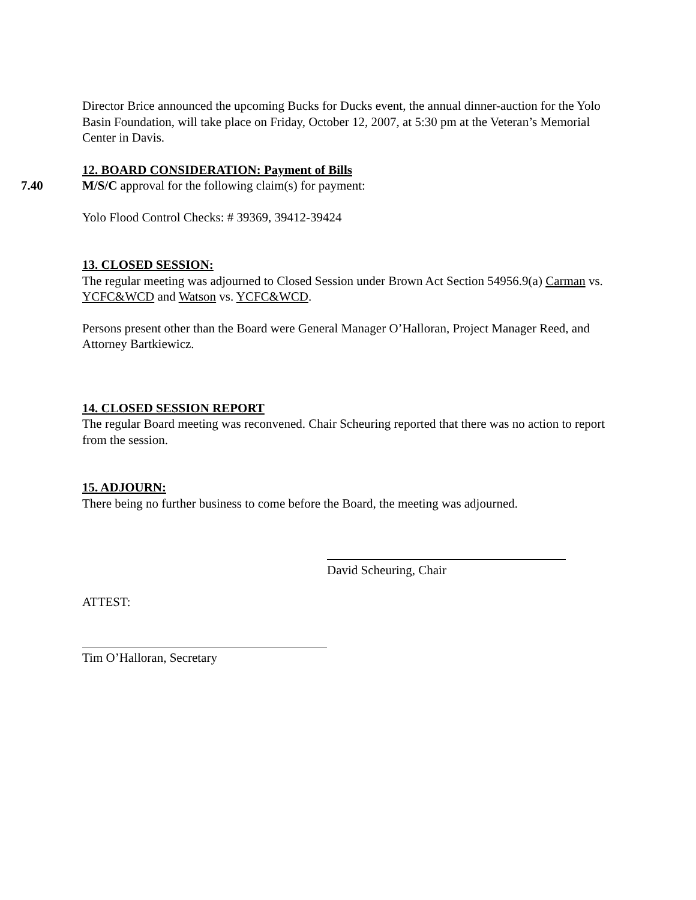Director Brice announced the upcoming Bucks for Ducks event, the annual dinner-auction for the Yolo Basin Foundation, will take place on Friday, October 12, 2007, at 5:30 pm at the Veteran’s Memorial Center in Davis.
12. BOARD CONSIDERATION: Payment of Bills
7.40 M/S/C approval for the following claim(s) for payment:
Yolo Flood Control Checks: # 39369, 39412-39424
13. CLOSED SESSION:
The regular meeting was adjourned to Closed Session under Brown Act Section 54956.9(a) Carman vs. YCFC&WCD and Watson vs. YCFC&WCD.
Persons present other than the Board were General Manager O’Halloran, Project Manager Reed, and Attorney Bartkiewicz.
14. CLOSED SESSION REPORT
The regular Board meeting was reconvened. Chair Scheuring reported that there was no action to report from the session.
15. ADJOURN:
There being no further business to come before the Board, the meeting was adjourned.
David Scheuring, Chair
ATTEST:
Tim O’Halloran, Secretary